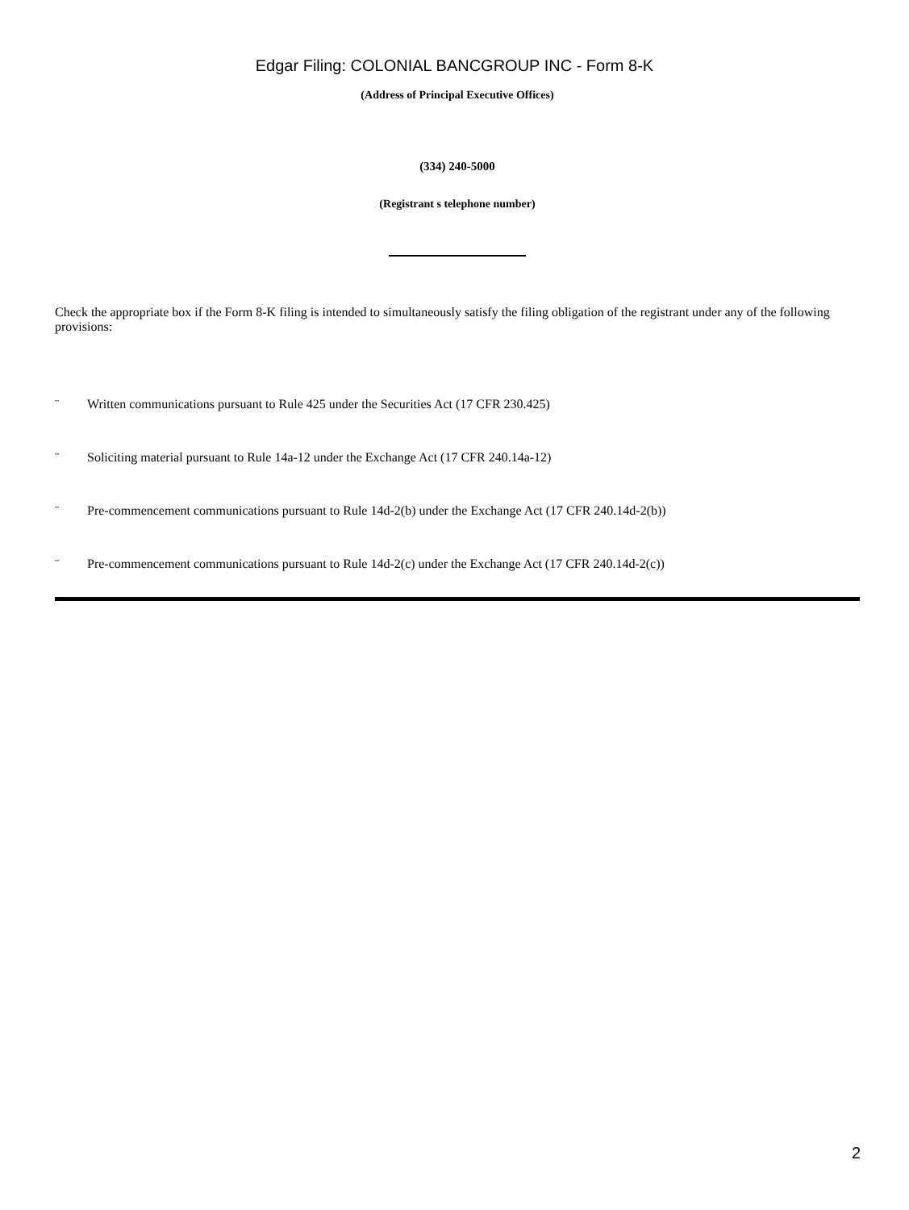Edgar Filing: COLONIAL BANCGROUP INC - Form 8-K
(Address of Principal Executive Offices)
(334) 240-5000
(Registrant s telephone number)
Check the appropriate box if the Form 8-K filing is intended to simultaneously satisfy the filing obligation of the registrant under any of the following provisions:
¨ Written communications pursuant to Rule 425 under the Securities Act (17 CFR 230.425)
¨ Soliciting material pursuant to Rule 14a-12 under the Exchange Act (17 CFR 240.14a-12)
¨ Pre-commencement communications pursuant to Rule 14d-2(b) under the Exchange Act (17 CFR 240.14d-2(b))
¨ Pre-commencement communications pursuant to Rule 14d-2(c) under the Exchange Act (17 CFR 240.14d-2(c))
2